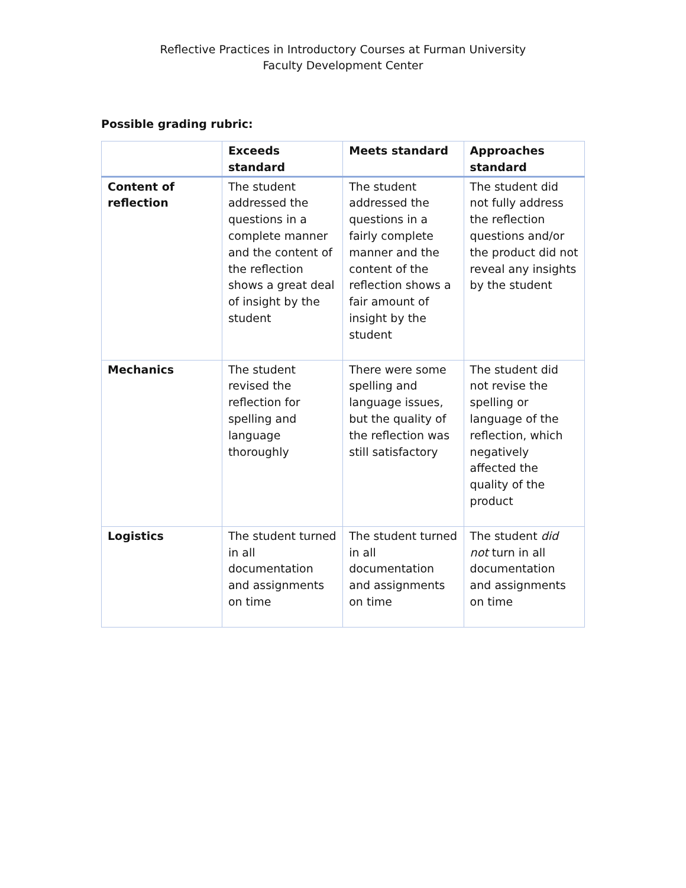Reflective Practices in Introductory Courses at Furman University
Faculty Development Center
Possible grading rubric:
| | Exceeds standard | Meets standard | Approaches standard |
| --- | --- | --- | --- |
| Content of reflection | The student addressed the questions in a complete manner and the content of the reflection shows a great deal of insight by the student | The student addressed the questions in a fairly complete manner and the content of the reflection shows a fair amount of insight by the student | The student did not fully address the reflection questions and/or the product did not reveal any insights by the student |
| Mechanics | The student revised the reflection for spelling and language thoroughly | There were some spelling and language issues, but the quality of the reflection was still satisfactory | The student did not revise the spelling or language of the reflection, which negatively affected the quality of the product |
| Logistics | The student turned in all documentation and assignments on time | The student turned in all documentation and assignments on time | The student did not turn in all documentation and assignments on time |